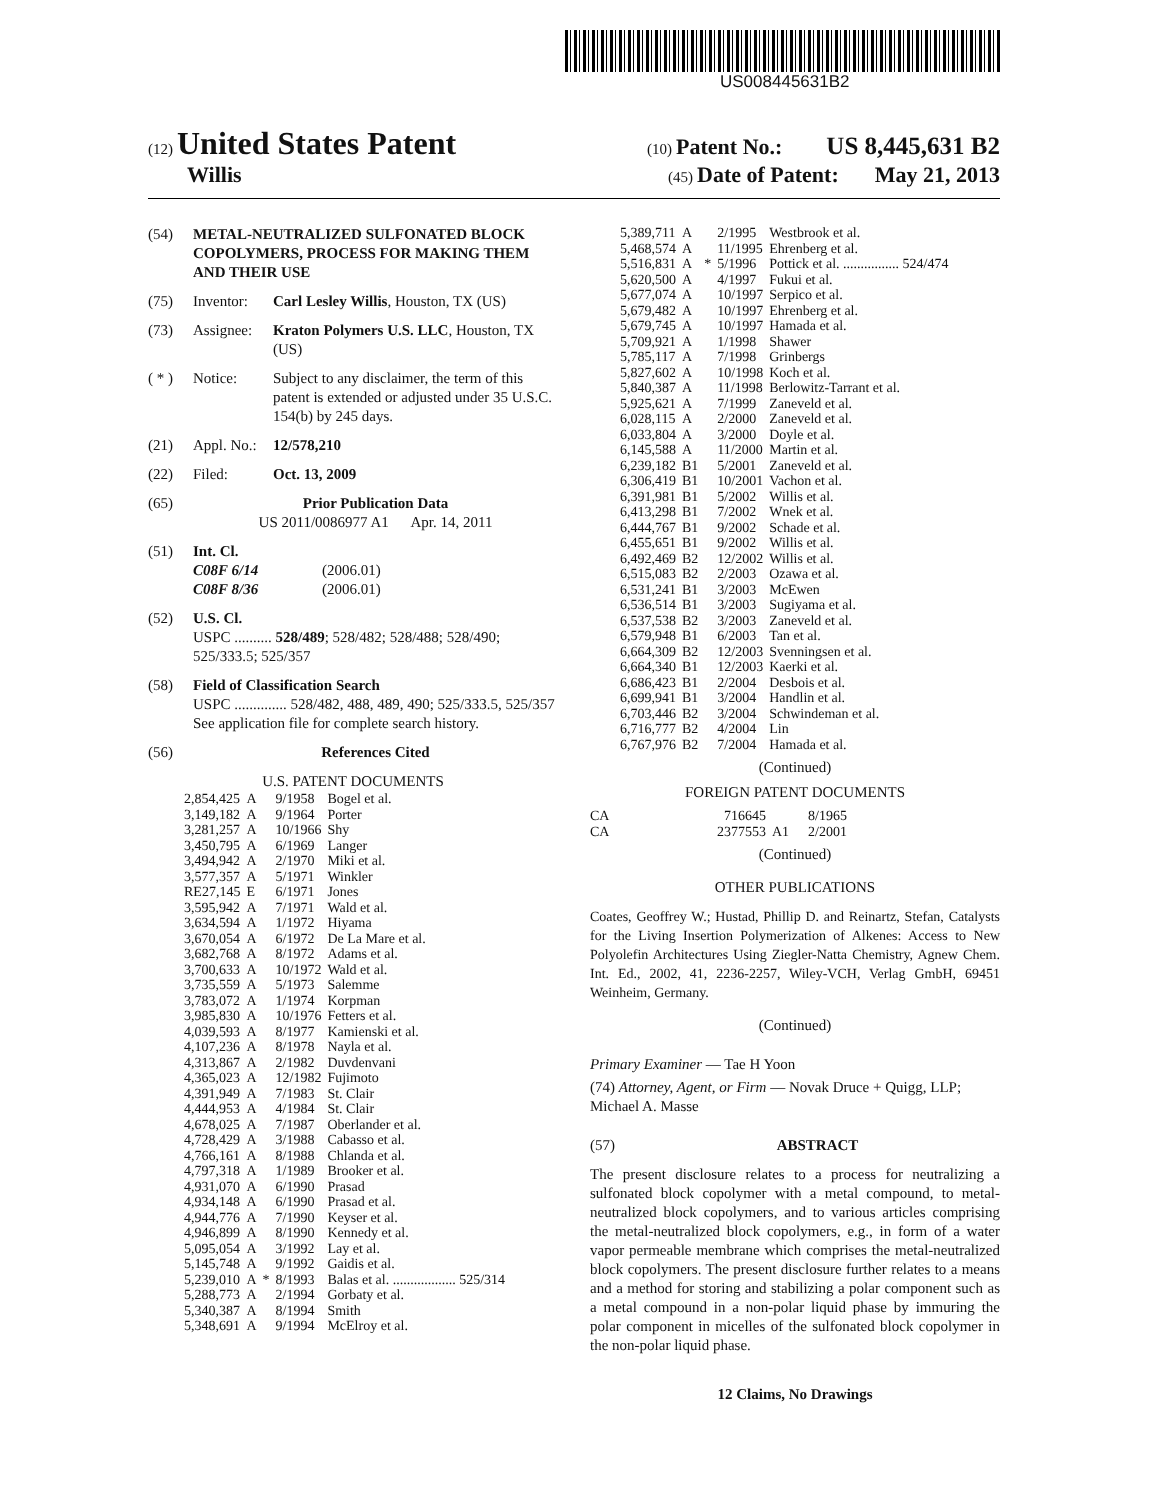US008445631B2
(12) United States Patent (10) Patent No.: US 8,445,631 B2
Willis (45) Date of Patent: May 21, 2013
(54) METAL-NEUTRALIZED SULFONATED BLOCK COPOLYMERS, PROCESS FOR MAKING THEM AND THEIR USE
(75) Inventor: Carl Lesley Willis, Houston, TX (US)
(73) Assignee: Kraton Polymers U.S. LLC, Houston, TX (US)
( * ) Notice: Subject to any disclaimer, the term of this patent is extended or adjusted under 35 U.S.C. 154(b) by 245 days.
(21) Appl. No.: 12/578,210
(22) Filed: Oct. 13, 2009
(65) Prior Publication Data
US 2011/0086977 A1 Apr. 14, 2011
(51) Int. Cl.
C08F 6/14 (2006.01)
C08F 8/36 (2006.01)
(52) U.S. Cl.
USPC .......... 528/489; 528/482; 528/488; 528/490; 525/333.5; 525/357
(58) Field of Classification Search
USPC .............. 528/482, 488, 489, 490; 525/333.5, 525/357
See application file for complete search history.
(56) References Cited
U.S. PATENT DOCUMENTS
| 2,854,425 | A | | 9/1958 | Bogel et al. |
| 3,149,182 | A | | 9/1964 | Porter |
| 3,281,257 | A | | 10/1966 | Shy |
| 3,450,795 | A | | 6/1969 | Langer |
| 3,494,942 | A | | 2/1970 | Miki et al. |
| 3,577,357 | A | | 5/1971 | Winkler |
| RE27,145 | E | | 6/1971 | Jones |
| 3,595,942 | A | | 7/1971 | Wald et al. |
| 3,634,594 | A | | 1/1972 | Hiyama |
| 3,670,054 | A | | 6/1972 | De La Mare et al. |
| 3,682,768 | A | | 8/1972 | Adams et al. |
| 3,700,633 | A | | 10/1972 | Wald et al. |
| 3,735,559 | A | | 5/1973 | Salemme |
| 3,783,072 | A | | 1/1974 | Korpman |
| 3,985,830 | A | | 10/1976 | Fetters et al. |
| 4,039,593 | A | | 8/1977 | Kamienski et al. |
| 4,107,236 | A | | 8/1978 | Nayla et al. |
| 4,313,867 | A | | 2/1982 | Duvdenvani |
| 4,365,023 | A | | 12/1982 | Fujimoto |
| 4,391,949 | A | | 7/1983 | St. Clair |
| 4,444,953 | A | | 4/1984 | St. Clair |
| 4,678,025 | A | | 7/1987 | Oberlander et al. |
| 4,728,429 | A | | 3/1988 | Cabasso et al. |
| 4,766,161 | A | | 8/1988 | Chlanda et al. |
| 4,797,318 | A | | 1/1989 | Brooker et al. |
| 4,931,070 | A | | 6/1990 | Prasad |
| 4,934,148 | A | | 6/1990 | Prasad et al. |
| 4,944,776 | A | | 7/1990 | Keyser et al. |
| 4,946,899 | A | | 8/1990 | Kennedy et al. |
| 5,095,054 | A | | 3/1992 | Lay et al. |
| 5,145,748 | A | | 9/1992 | Gaidis et al. |
| 5,239,010 | A | * | 8/1993 | Balas et al. .................. 525/314 |
| 5,288,773 | A | | 2/1994 | Gorbaty et al. |
| 5,340,387 | A | | 8/1994 | Smith |
| 5,348,691 | A | | 9/1994 | McElroy et al. |
| 5,389,711 | A | | 2/1995 | Westbrook et al. |
| 5,468,574 | A | | 11/1995 | Ehrenberg et al. |
| 5,516,831 | A | * | 5/1996 | Pottick et al. ................ 524/474 |
| 5,620,500 | A | | 4/1997 | Fukui et al. |
| 5,677,074 | A | | 10/1997 | Serpico et al. |
| 5,679,482 | A | | 10/1997 | Ehrenberg et al. |
| 5,679,745 | A | | 10/1997 | Hamada et al. |
| 5,709,921 | A | | 1/1998 | Shawer |
| 5,785,117 | A | | 7/1998 | Grinbergs |
| 5,827,602 | A | | 10/1998 | Koch et al. |
| 5,840,387 | A | | 11/1998 | Berlowitz-Tarrant et al. |
| 5,925,621 | A | | 7/1999 | Zaneveld et al. |
| 6,028,115 | A | | 2/2000 | Zaneveld et al. |
| 6,033,804 | A | | 3/2000 | Doyle et al. |
| 6,145,588 | A | | 11/2000 | Martin et al. |
| 6,239,182 | B1 | | 5/2001 | Zaneveld et al. |
| 6,306,419 | B1 | | 10/2001 | Vachon et al. |
| 6,391,981 | B1 | | 5/2002 | Willis et al. |
| 6,413,298 | B1 | | 7/2002 | Wnek et al. |
| 6,444,767 | B1 | | 9/2002 | Schade et al. |
| 6,455,651 | B1 | | 9/2002 | Willis et al. |
| 6,492,469 | B2 | | 12/2002 | Willis et al. |
| 6,515,083 | B2 | | 2/2003 | Ozawa et al. |
| 6,531,241 | B1 | | 3/2003 | McEwen |
| 6,536,514 | B1 | | 3/2003 | Sugiyama et al. |
| 6,537,538 | B2 | | 3/2003 | Zaneveld et al. |
| 6,579,948 | B1 | | 6/2003 | Tan et al. |
| 6,664,309 | B2 | | 12/2003 | Svenningsen et al. |
| 6,664,340 | B1 | | 12/2003 | Kaerki et al. |
| 6,686,423 | B1 | | 2/2004 | Desbois et al. |
| 6,699,941 | B1 | | 3/2004 | Handlin et al. |
| 6,703,446 | B2 | | 3/2004 | Schwindeman et al. |
| 6,716,777 | B2 | | 4/2004 | Lin |
| 6,767,976 | B2 | | 7/2004 | Hamada et al. |
(Continued)
FOREIGN PATENT DOCUMENTS
| CA | 716645 | | 8/1965 |
| CA | 2377553 | A1 | 2/2001 |
(Continued)
OTHER PUBLICATIONS
Coates, Geoffrey W.; Hustad, Phillip D. and Reinartz, Stefan, Catalysts for the Living Insertion Polymerization of Alkenes: Access to New Polyolefin Architectures Using Ziegler-Natta Chemistry, Agnew Chem. Int. Ed., 2002, 41, 2236-2257, Wiley-VCH, Verlag GmbH, 69451 Weinheim, Germany.
(Continued)
Primary Examiner — Tae H Yoon
(74) Attorney, Agent, or Firm — Novak Druce + Quigg, LLP; Michael A. Masse
(57) ABSTRACT
The present disclosure relates to a process for neutralizing a sulfonated block copolymer with a metal compound, to metal-neutralized block copolymers, and to various articles comprising the metal-neutralized block copolymers, e.g., in form of a water vapor permeable membrane which comprises the metal-neutralized block copolymers. The present disclosure further relates to a means and a method for storing and stabilizing a polar component such as a metal compound in a non-polar liquid phase by immuring the polar component in micelles of the sulfonated block copolymer in the non-polar liquid phase.
12 Claims, No Drawings